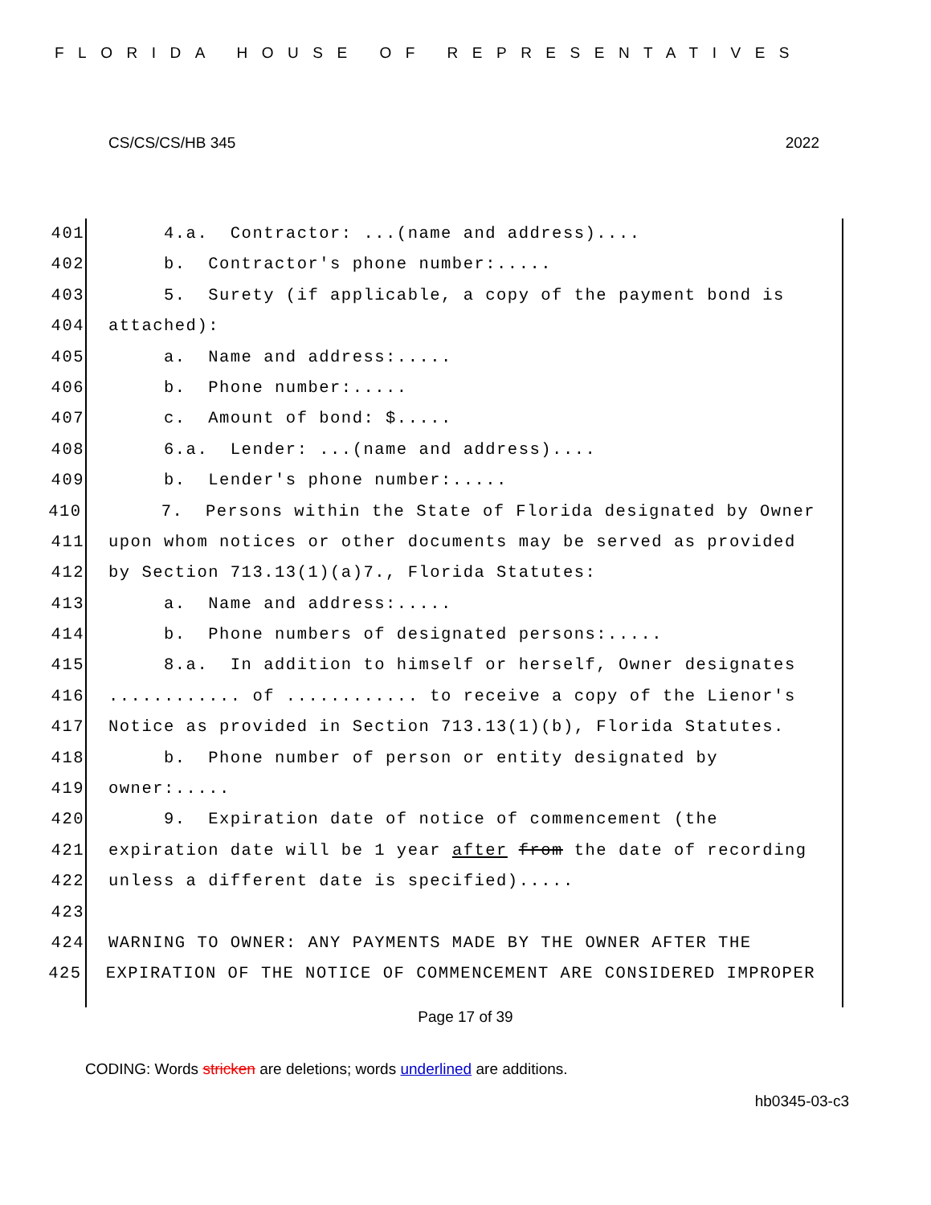FLORIDA HOUSE OF REPRESENTATIVES
CS/CS/CS/HB 345 2022
401 4.a. Contractor: ...(name and address)....
402 b. Contractor's phone number:.....
403 5. Surety (if applicable, a copy of the payment bond is
404 attached):
405 a. Name and address:.....
406 b. Phone number:.....
407 c. Amount of bond: $.....
408 6.a. Lender: ...(name and address)....
409 b. Lender's phone number:.....
410 7. Persons within the State of Florida designated by Owner
411 upon whom notices or other documents may be served as provided
412 by Section 713.13(1)(a)7., Florida Statutes:
413 a. Name and address:.....
414 b. Phone numbers of designated persons:.....
415 8.a. In addition to himself or herself, Owner designates
416............ of ............ to receive a copy of the Lienor's
417 Notice as provided in Section 713.13(1)(b), Florida Statutes.
418 b. Phone number of person or entity designated by
419 owner:.....
420 9. Expiration date of notice of commencement (the
421 expiration date will be 1 year after from the date of recording
422 unless a different date is specified).....
423
424 WARNING TO OWNER: ANY PAYMENTS MADE BY THE OWNER AFTER THE
425 EXPIRATION OF THE NOTICE OF COMMENCEMENT ARE CONSIDERED IMPROPER
Page 17 of 39
CODING: Words stricken are deletions; words underlined are additions.
hb0345-03-c3